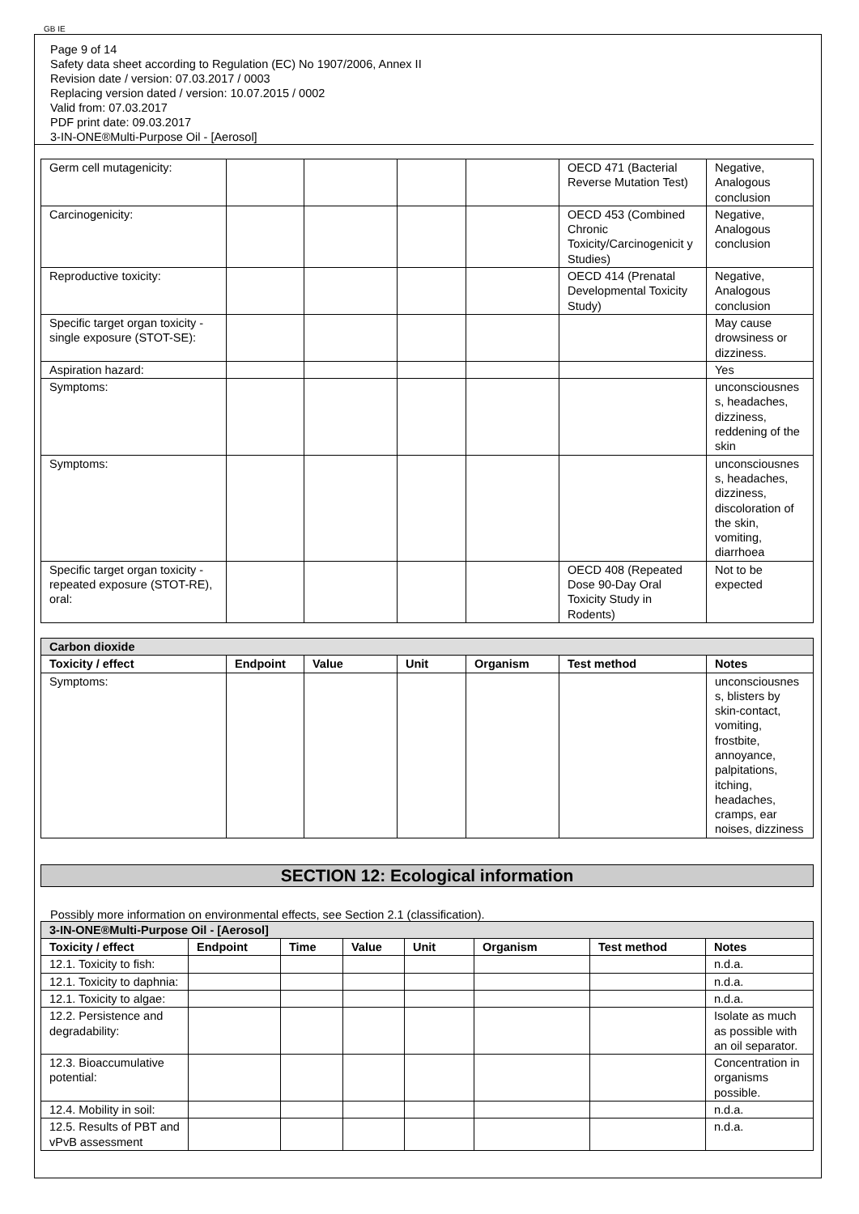GB IE
Page 9 of 14
Safety data sheet according to Regulation (EC) No 1907/2006, Annex II
Revision date / version: 07.03.2017 / 0003
Replacing version dated / version: 10.07.2015 / 0002
Valid from: 07.03.2017
PDF print date: 09.03.2017
3-IN-ONE®Multi-Purpose Oil - [Aerosol]
| Germ cell mutagenicity: | | | | | OECD 471 (Bacterial Reverse Mutation Test) | Negative, Analogous conclusion |
| Carcinogenicity: | | | | | OECD 453 (Combined Chronic Toxicity/Carcinogenicit y Studies) | Negative, Analogous conclusion |
| Reproductive toxicity: | | | | | OECD 414 (Prenatal Developmental Toxicity Study) | Negative, Analogous conclusion |
| Specific target organ toxicity - single exposure (STOT-SE): | | | | | | May cause drowsiness or dizziness. |
| Aspiration hazard: | | | | | | Yes |
| Symptoms: | | | | | | unconsciousnes s, headaches, dizziness, reddening of the skin |
| Symptoms: | | | | | | unconsciousnes s, headaches, dizziness, discoloration of the skin, vomiting, diarrhoea |
| Specific target organ toxicity - repeated exposure (STOT-RE), oral: | | | | | OECD 408 (Repeated Dose 90-Day Oral Toxicity Study in Rodents) | Not to be expected |
| Carbon dioxide | | | | | | |
| Toxicity / effect | Endpoint | Value | Unit | Organism | Test method | Notes |
| Symptoms: | | | | | | unconsciousnes s, blisters by skin-contact, vomiting, frostbite, annoyance, palpitations, itching, headaches, cramps, ear noises, dizziness |
SECTION 12: Ecological information
Possibly more information on environmental effects, see Section 2.1 (classification).
| 3-IN-ONE®Multi-Purpose Oil - [Aerosol] | | | | | | | |
| Toxicity / effect | Endpoint | Time | Value | Unit | Organism | Test method | Notes |
| 12.1. Toxicity to fish: | | | | | | | n.d.a. |
| 12.1. Toxicity to daphnia: | | | | | | | n.d.a. |
| 12.1. Toxicity to algae: | | | | | | | n.d.a. |
| 12.2. Persistence and degradability: | | | | | | | Isolate as much as possible with an oil separator. |
| 12.3. Bioaccumulative potential: | | | | | | | Concentration in organisms possible. |
| 12.4. Mobility in soil: | | | | | | | n.d.a. |
| 12.5. Results of PBT and vPvB assessment | | | | | | | n.d.a. |